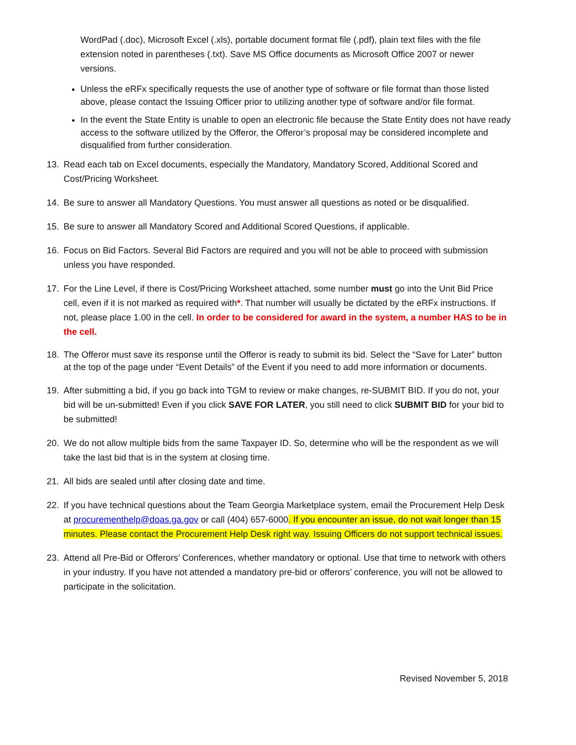WordPad (.doc), Microsoft Excel (.xls), portable document format file (.pdf), plain text files with the file extension noted in parentheses (.txt). Save MS Office documents as Microsoft Office 2007 or newer versions.
Unless the eRFx specifically requests the use of another type of software or file format than those listed above, please contact the Issuing Officer prior to utilizing another type of software and/or file format.
In the event the State Entity is unable to open an electronic file because the State Entity does not have ready access to the software utilized by the Offeror, the Offeror’s proposal may be considered incomplete and disqualified from further consideration.
13. Read each tab on Excel documents, especially the Mandatory, Mandatory Scored, Additional Scored and Cost/Pricing Worksheet.
14. Be sure to answer all Mandatory Questions. You must answer all questions as noted or be disqualified.
15. Be sure to answer all Mandatory Scored and Additional Scored Questions, if applicable.
16. Focus on Bid Factors. Several Bid Factors are required and you will not be able to proceed with submission unless you have responded.
17. For the Line Level, if there is Cost/Pricing Worksheet attached, some number must go into the Unit Bid Price cell, even if it is not marked as required with*. That number will usually be dictated by the eRFx instructions. If not, please place 1.00 in the cell. In order to be considered for award in the system, a number HAS to be in the cell.
18. The Offeror must save its response until the Offeror is ready to submit its bid. Select the “Save for Later” button at the top of the page under “Event Details” of the Event if you need to add more information or documents.
19. After submitting a bid, if you go back into TGM to review or make changes, re-SUBMIT BID. If you do not, your bid will be un-submitted! Even if you click SAVE FOR LATER, you still need to click SUBMIT BID for your bid to be submitted!
20. We do not allow multiple bids from the same Taxpayer ID. So, determine who will be the respondent as we will take the last bid that is in the system at closing time.
21. All bids are sealed until after closing date and time.
22. If you have technical questions about the Team Georgia Marketplace system, email the Procurement Help Desk at procurementhelp@doas.ga.gov or call (404) 657-6000. If you encounter an issue, do not wait longer than 15 minutes. Please contact the Procurement Help Desk right way. Issuing Officers do not support technical issues.
23. Attend all Pre-Bid or Offerors’ Conferences, whether mandatory or optional. Use that time to network with others in your industry. If you have not attended a mandatory pre-bid or offerors’ conference, you will not be allowed to participate in the solicitation.
Revised November 5, 2018